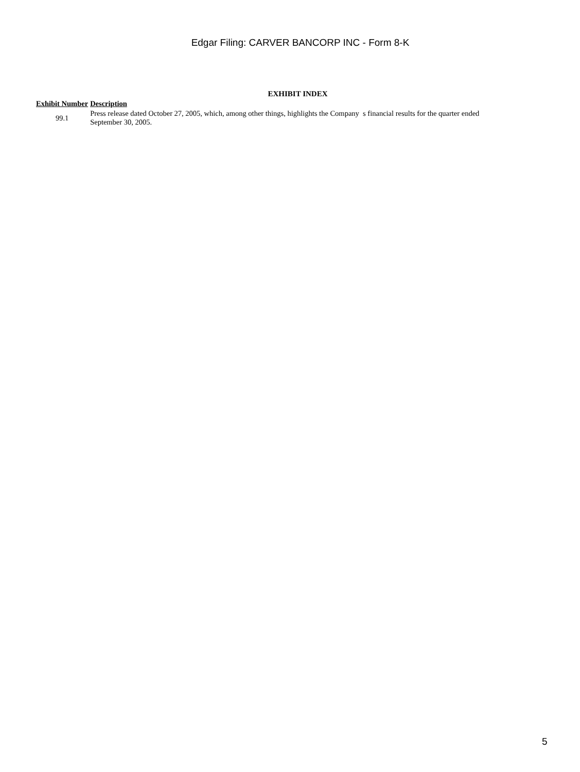Edgar Filing: CARVER BANCORP INC - Form 8-K
EXHIBIT INDEX
| Exhibit Number | Description |
| --- | --- |
| 99.1 | Press release dated October 27, 2005, which, among other things, highlights the Company s financial results for the quarter ended September 30, 2005. |
5